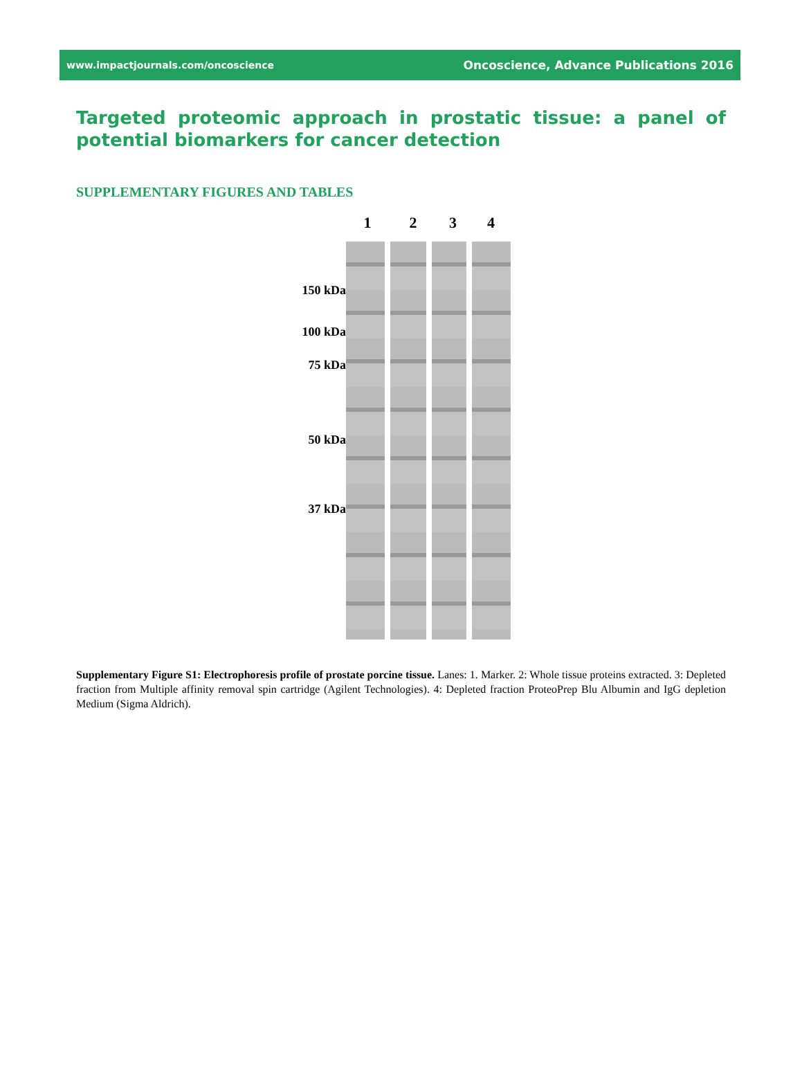www.impactjournals.com/oncoscience Oncoscience, Advance Publications 2016
Targeted proteomic approach in prostatic tissue: a panel of potential biomarkers for cancer detection
SUPPLEMENTARY FIGURES AND TABLES
150 kDa
100 kDa
75 kDa
50 kDa
37 kDa
1 2 3 4
Supplementary Figure S1: Electrophoresis profile of prostate porcine tissue. Lanes: 1. Marker. 2: Whole tissue proteins extracted. 3: Depleted fraction from Multiple affinity removal spin cartridge (Agilent Technologies). 4: Depleted fraction ProteoPrep Blu Albumin and IgG depletion Medium (Sigma Aldrich).